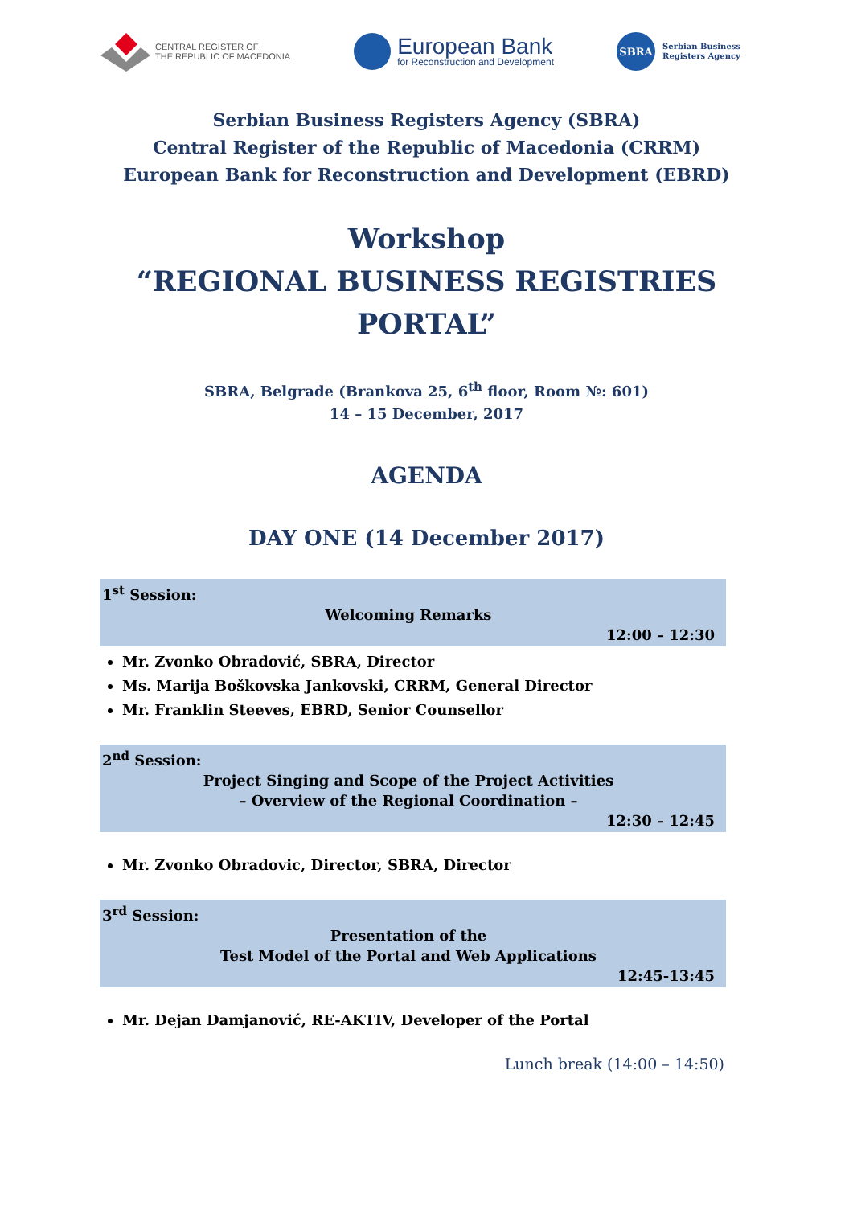CENTRAL REGISTER OF
THE REPUBLIC OF MACEDONIA
European Bank
for Reconstruction and Development
SBRA
Serbian Business
Registers Agency
Serbian Business Registers Agency (SBRA)
Central Register of the Republic of Macedonia (CRRM)
European Bank for Reconstruction and Development (EBRD)
Workshop
“REGIONAL BUSINESS REGISTRIES
PORTAL”
SBRA, Belgrade (Brankova 25, 6<sup>th</sup> floor, Room №: 601)
14 – 15 December, 2017
AGENDA
DAY ONE (14 December 2017)
1<sup>st</sup> Session:
Welcoming Remarks
12:00 – 12:30
Mr. Zvonko Obradović, SBRA, Director
Ms. Marija Boškovska Jankovski, CRRM, General Director
Mr. Franklin Steeves, EBRD, Senior Counsellor
2<sup>nd</sup> Session:
Project Singing and Scope of the Project Activities
– Overview of the Regional Coordination –
12:30 – 12:45
Mr. Zvonko Obradovic, Director, SBRA, Director
3<sup>rd</sup> Session:
Presentation of the
Test Model of the Portal and Web Applications
12:45-13:45
Mr. Dejan Damjanović, RE-AKTIV, Developer of the Portal
Lunch break (14:00 – 14:50)